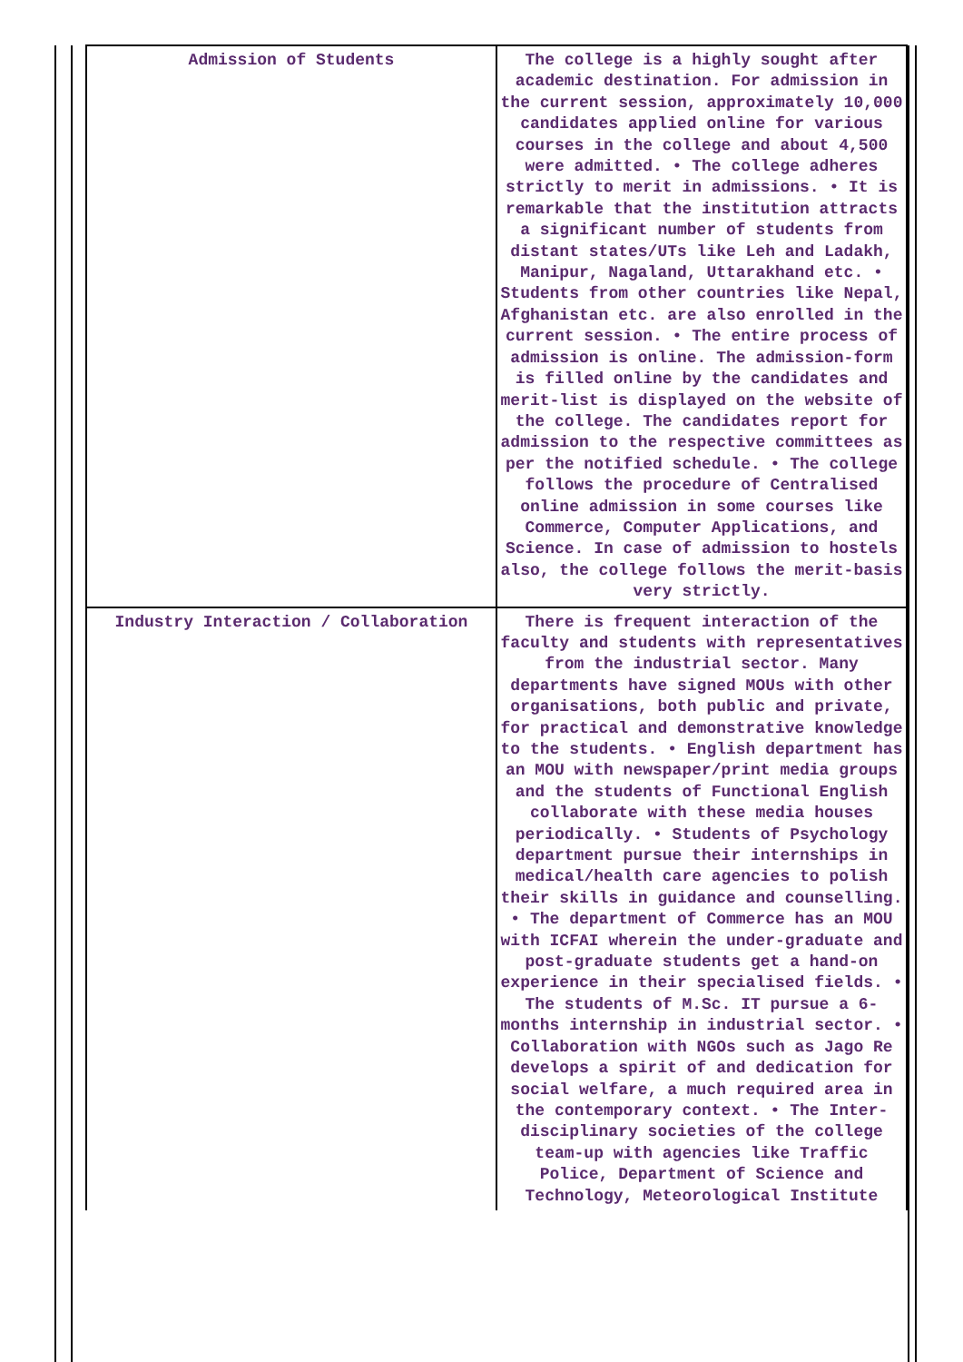| Admission of Students | The college is a highly sought after academic destination. For admission in the current session, approximately 10,000 candidates applied online for various courses in the college and about 4,500 were admitted. • The college adheres strictly to merit in admissions. • It is remarkable that the institution attracts a significant number of students from distant states/UTs like Leh and Ladakh, Manipur, Nagaland, Uttarakhand etc. • Students from other countries like Nepal, Afghanistan etc. are also enrolled in the current session. • The entire process of admission is online. The admission-form is filled online by the candidates and merit-list is displayed on the website of the college. The candidates report for admission to the respective committees as per the notified schedule. • The college follows the procedure of Centralised online admission in some courses like Commerce, Computer Applications, and Science. In case of admission to hostels also, the college follows the merit-basis very strictly. |
| Industry Interaction / Collaboration | There is frequent interaction of the faculty and students with representatives from the industrial sector. Many departments have signed MOUs with other organisations, both public and private, for practical and demonstrative knowledge to the students. • English department has an MOU with newspaper/print media groups and the students of Functional English collaborate with these media houses periodically. • Students of Psychology department pursue their internships in medical/health care agencies to polish their skills in guidance and counselling. • The department of Commerce has an MOU with ICFAI wherein the under-graduate and post-graduate students get a hand-on experience in their specialised fields. • The students of M.Sc. IT pursue a 6-months internship in industrial sector. • Collaboration with NGOs such as Jago Re develops a spirit of and dedication for social welfare, a much required area in the contemporary context. • The Inter-disciplinary societies of the college team-up with agencies like Traffic Police, Department of Science and Technology, Meteorological Institute |